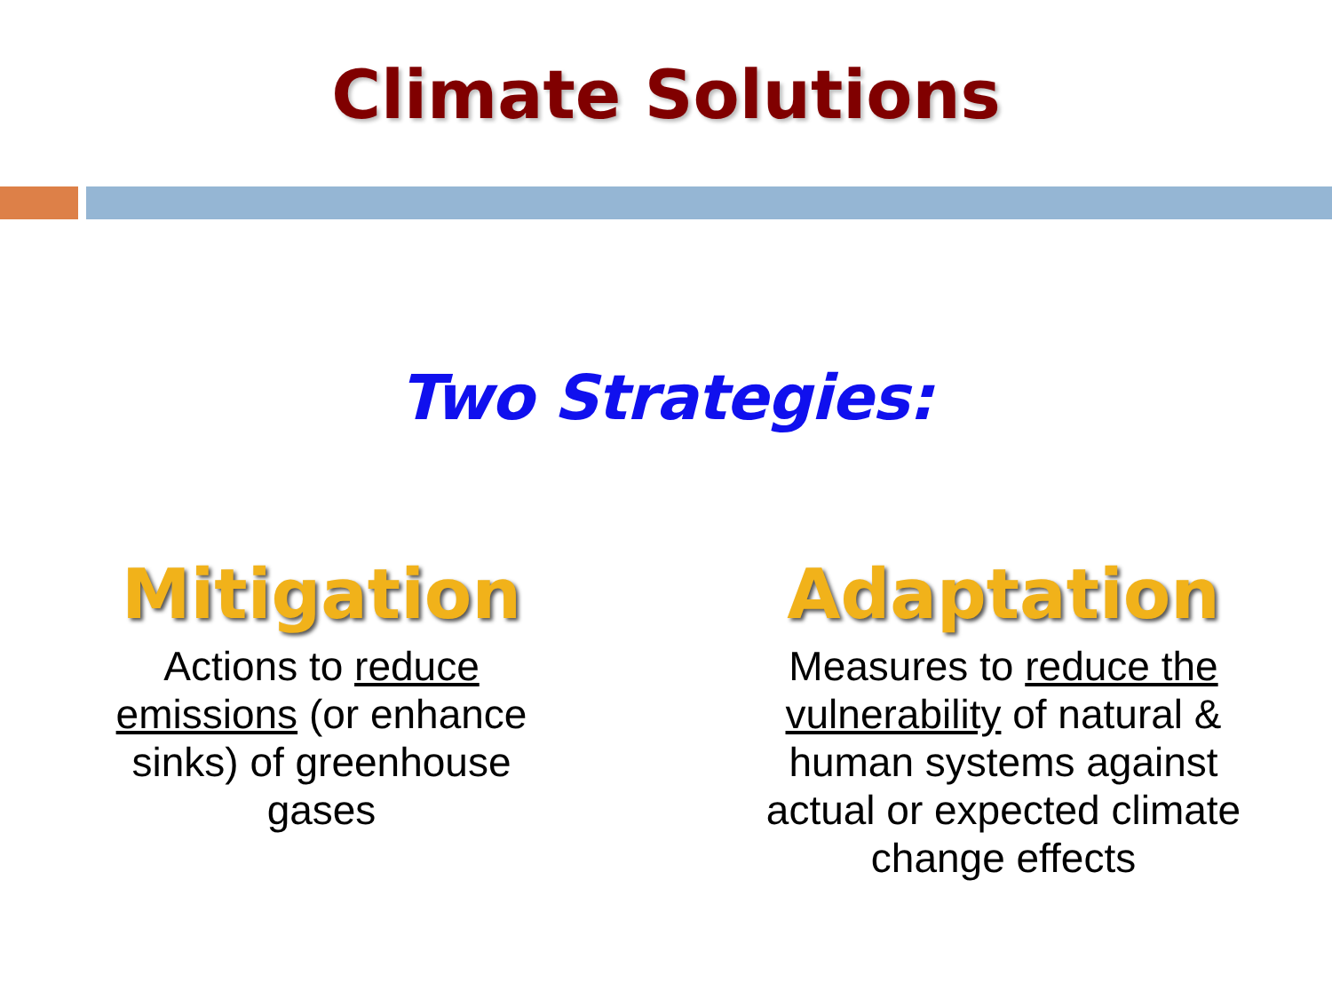Climate Solutions
Two Strategies:
Mitigation
Actions to reduce emissions (or enhance sinks) of greenhouse gases
Adaptation
Measures to reduce the vulnerability of natural & human systems against actual or expected climate change effects